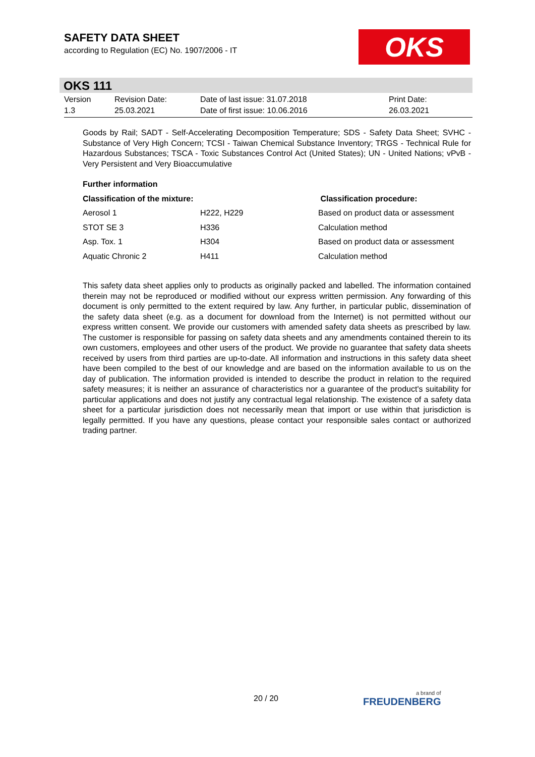SAFETY DATA SHEET
according to Regulation (EC) No. 1907/2006 - IT
OKS
OKS 111
| Version 1.3 | Revision Date: 25.03.2021 | Date of last issue: 31.07.2018 Date of first issue: 10.06.2016 | Print Date: 26.03.2021 |
Goods by Rail; SADT - Self-Accelerating Decomposition Temperature; SDS - Safety Data Sheet; SVHC - Substance of Very High Concern; TCSI - Taiwan Chemical Substance Inventory; TRGS - Technical Rule for Hazardous Substances; TSCA - Toxic Substances Control Act (United States); UN - United Nations; vPvB - Very Persistent and Very Bioaccumulative
Further information
| Classification of the mixture: | | Classification procedure: |
| --- | --- | --- |
| Aerosol 1 | H222, H229 | Based on product data or assessment |
| STOT SE 3 | H336 | Calculation method |
| Asp. Tox. 1 | H304 | Based on product data or assessment |
| Aquatic Chronic 2 | H411 | Calculation method |
This safety data sheet applies only to products as originally packed and labelled. The information contained therein may not be reproduced or modified without our express written permission. Any forwarding of this document is only permitted to the extent required by law. Any further, in particular public, dissemination of the safety data sheet (e.g. as a document for download from the Internet) is not permitted without our express written consent. We provide our customers with amended safety data sheets as prescribed by law. The customer is responsible for passing on safety data sheets and any amendments contained therein to its own customers, employees and other users of the product. We provide no guarantee that safety data sheets received by users from third parties are up-to-date. All information and instructions in this safety data sheet have been compiled to the best of our knowledge and are based on the information available to us on the day of publication. The information provided is intended to describe the product in relation to the required safety measures; it is neither an assurance of characteristics nor a guarantee of the product's suitability for particular applications and does not justify any contractual legal relationship. The existence of a safety data sheet for a particular jurisdiction does not necessarily mean that import or use within that jurisdiction is legally permitted. If you have any questions, please contact your responsible sales contact or authorized trading partner.
20 / 20 a brand of
FREUDENBERG